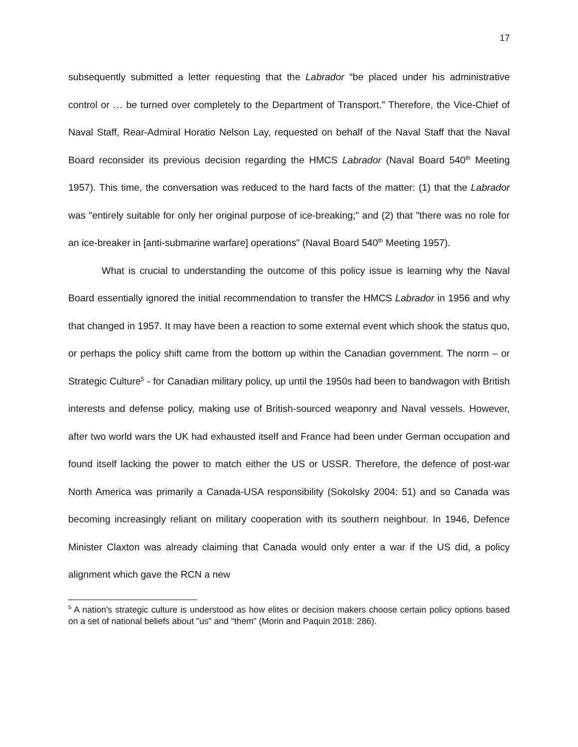17
subsequently submitted a letter requesting that the Labrador “be placed under his administrative control or … be turned over completely to the Department of Transport.” Therefore, the Vice-Chief of Naval Staff, Rear-Admiral Horatio Nelson Lay, requested on behalf of the Naval Staff that the Naval Board reconsider its previous decision regarding the HMCS Labrador (Naval Board 540<sup>th</sup> Meeting 1957). This time, the conversation was reduced to the hard facts of the matter: (1) that the Labrador was "entirely suitable for only her original purpose of ice-breaking;" and (2) that "there was no role for an ice-breaker in [anti-submarine warfare] operations" (Naval Board 540<sup>th</sup> Meeting 1957).
What is crucial to understanding the outcome of this policy issue is learning why the Naval Board essentially ignored the initial recommendation to transfer the HMCS Labrador in 1956 and why that changed in 1957. It may have been a reaction to some external event which shook the status quo, or perhaps the policy shift came from the bottom up within the Canadian government. The norm – or Strategic Culture<sup>5</sup> - for Canadian military policy, up until the 1950s had been to bandwagon with British interests and defense policy, making use of British-sourced weaponry and Naval vessels. However, after two world wars the UK had exhausted itself and France had been under German occupation and found itself lacking the power to match either the US or USSR. Therefore, the defence of post-war North America was primarily a Canada-USA responsibility (Sokolsky 2004: 51) and so Canada was becoming increasingly reliant on military cooperation with its southern neighbour. In 1946, Defence Minister Claxton was already claiming that Canada would only enter a war if the US did, a policy alignment which gave the RCN a new
<sup>5</sup> A nation's strategic culture is understood as how elites or decision makers choose certain policy options based on a set of national beliefs about "us" and "them” (Morin and Paquin 2018: 286).